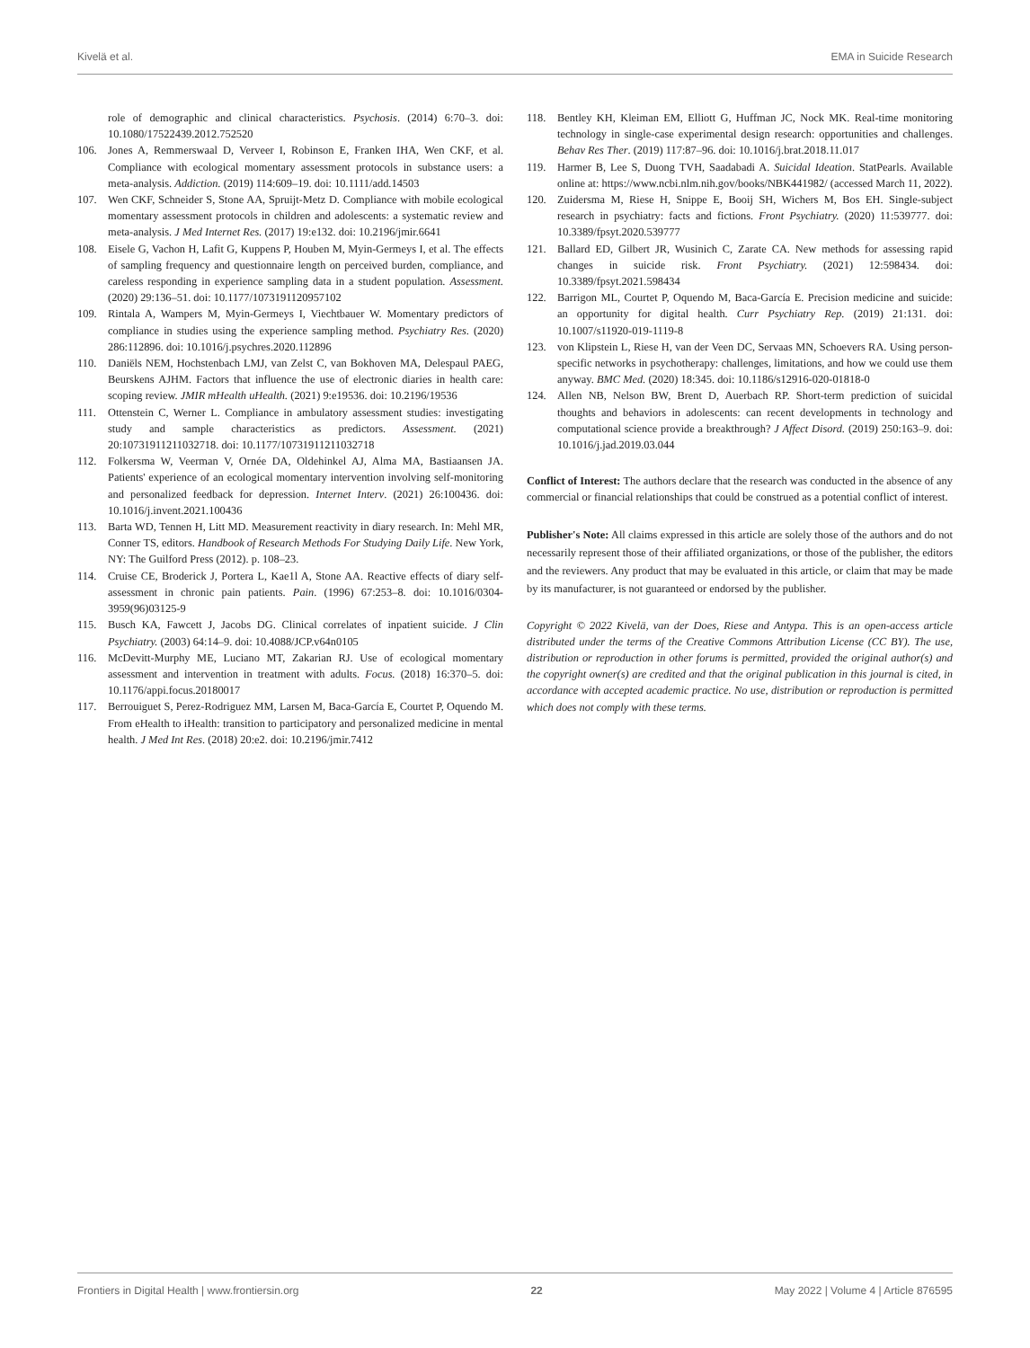Kivelä et al. EMA in Suicide Research
role of demographic and clinical characteristics. Psychosis. (2014) 6:70–3. doi: 10.1080/17522439.2012.752520
106. Jones A, Remmerswaal D, Verveer I, Robinson E, Franken IHA, Wen CKF, et al. Compliance with ecological momentary assessment protocols in substance users: a meta-analysis. Addiction. (2019) 114:609–19. doi: 10.1111/add.14503
107. Wen CKF, Schneider S, Stone AA, Spruijt-Metz D. Compliance with mobile ecological momentary assessment protocols in children and adolescents: a systematic review and meta-analysis. J Med Internet Res. (2017) 19:e132. doi: 10.2196/jmir.6641
108. Eisele G, Vachon H, Lafit G, Kuppens P, Houben M, Myin-Germeys I, et al. The effects of sampling frequency and questionnaire length on perceived burden, compliance, and careless responding in experience sampling data in a student population. Assessment. (2020) 29:136–51. doi: 10.1177/1073191120957102
109. Rintala A, Wampers M, Myin-Germeys I, Viechtbauer W. Momentary predictors of compliance in studies using the experience sampling method. Psychiatry Res. (2020) 286:112896. doi: 10.1016/j.psychres.2020.112896
110. Daniëls NEM, Hochstenbach LMJ, van Zelst C, van Bokhoven MA, Delespaul PAEG, Beurskens AJHM. Factors that influence the use of electronic diaries in health care: scoping review. JMIR mHealth uHealth. (2021) 9:e19536. doi: 10.2196/19536
111. Ottenstein C, Werner L. Compliance in ambulatory assessment studies: investigating study and sample characteristics as predictors. Assessment. (2021) 20:10731911211032718. doi: 10.1177/10731911211032718
112. Folkersma W, Veerman V, Ornée DA, Oldehinkel AJ, Alma MA, Bastiaansen JA. Patients' experience of an ecological momentary intervention involving self-monitoring and personalized feedback for depression. Internet Interv. (2021) 26:100436. doi: 10.1016/j.invent.2021.100436
113. Barta WD, Tennen H, Litt MD. Measurement reactivity in diary research. In: Mehl MR, Conner TS, editors. Handbook of Research Methods For Studying Daily Life. New York, NY: The Guilford Press (2012). p. 108–23.
114. Cruise CE, Broderick J, Portera L, Kae1l A, Stone AA. Reactive effects of diary self-assessment in chronic pain patients. Pain. (1996) 67:253–8. doi: 10.1016/0304-3959(96)03125-9
115. Busch KA, Fawcett J, Jacobs DG. Clinical correlates of inpatient suicide. J Clin Psychiatry. (2003) 64:14–9. doi: 10.4088/JCP.v64n0105
116. McDevitt-Murphy ME, Luciano MT, Zakarian RJ. Use of ecological momentary assessment and intervention in treatment with adults. Focus. (2018) 16:370–5. doi: 10.1176/appi.focus.20180017
117. Berrouiguet S, Perez-Rodriguez MM, Larsen M, Baca-García E, Courtet P, Oquendo M. From eHealth to iHealth: transition to participatory and personalized medicine in mental health. J Med Int Res. (2018) 20:e2. doi: 10.2196/jmir.7412
118. Bentley KH, Kleiman EM, Elliott G, Huffman JC, Nock MK. Real-time monitoring technology in single-case experimental design research: opportunities and challenges. Behav Res Ther. (2019) 117:87–96. doi: 10.1016/j.brat.2018.11.017
119. Harmer B, Lee S, Duong TVH, Saadabadi A. Suicidal Ideation. StatPearls. Available online at: https://www.ncbi.nlm.nih.gov/books/NBK441982/ (accessed March 11, 2022).
120. Zuidersma M, Riese H, Snippe E, Booij SH, Wichers M, Bos EH. Single-subject research in psychiatry: facts and fictions. Front Psychiatry. (2020) 11:539777. doi: 10.3389/fpsyt.2020.539777
121. Ballard ED, Gilbert JR, Wusinich C, Zarate CA. New methods for assessing rapid changes in suicide risk. Front Psychiatry. (2021) 12:598434. doi: 10.3389/fpsyt.2021.598434
122. Barrigon ML, Courtet P, Oquendo M, Baca-García E. Precision medicine and suicide: an opportunity for digital health. Curr Psychiatry Rep. (2019) 21:131. doi: 10.1007/s11920-019-1119-8
123. von Klipstein L, Riese H, van der Veen DC, Servaas MN, Schoevers RA. Using person-specific networks in psychotherapy: challenges, limitations, and how we could use them anyway. BMC Med. (2020) 18:345. doi: 10.1186/s12916-020-01818-0
124. Allen NB, Nelson BW, Brent D, Auerbach RP. Short-term prediction of suicidal thoughts and behaviors in adolescents: can recent developments in technology and computational science provide a breakthrough? J Affect Disord. (2019) 250:163–9. doi: 10.1016/j.jad.2019.03.044
Conflict of Interest: The authors declare that the research was conducted in the absence of any commercial or financial relationships that could be construed as a potential conflict of interest.
Publisher's Note: All claims expressed in this article are solely those of the authors and do not necessarily represent those of their affiliated organizations, or those of the publisher, the editors and the reviewers. Any product that may be evaluated in this article, or claim that may be made by its manufacturer, is not guaranteed or endorsed by the publisher.
Copyright © 2022 Kivelä, van der Does, Riese and Antypa. This is an open-access article distributed under the terms of the Creative Commons Attribution License (CC BY). The use, distribution or reproduction in other forums is permitted, provided the original author(s) and the copyright owner(s) are credited and that the original publication in this journal is cited, in accordance with accepted academic practice. No use, distribution or reproduction is permitted which does not comply with these terms.
Frontiers in Digital Health | www.frontiersin.org 22 May 2022 | Volume 4 | Article 876595